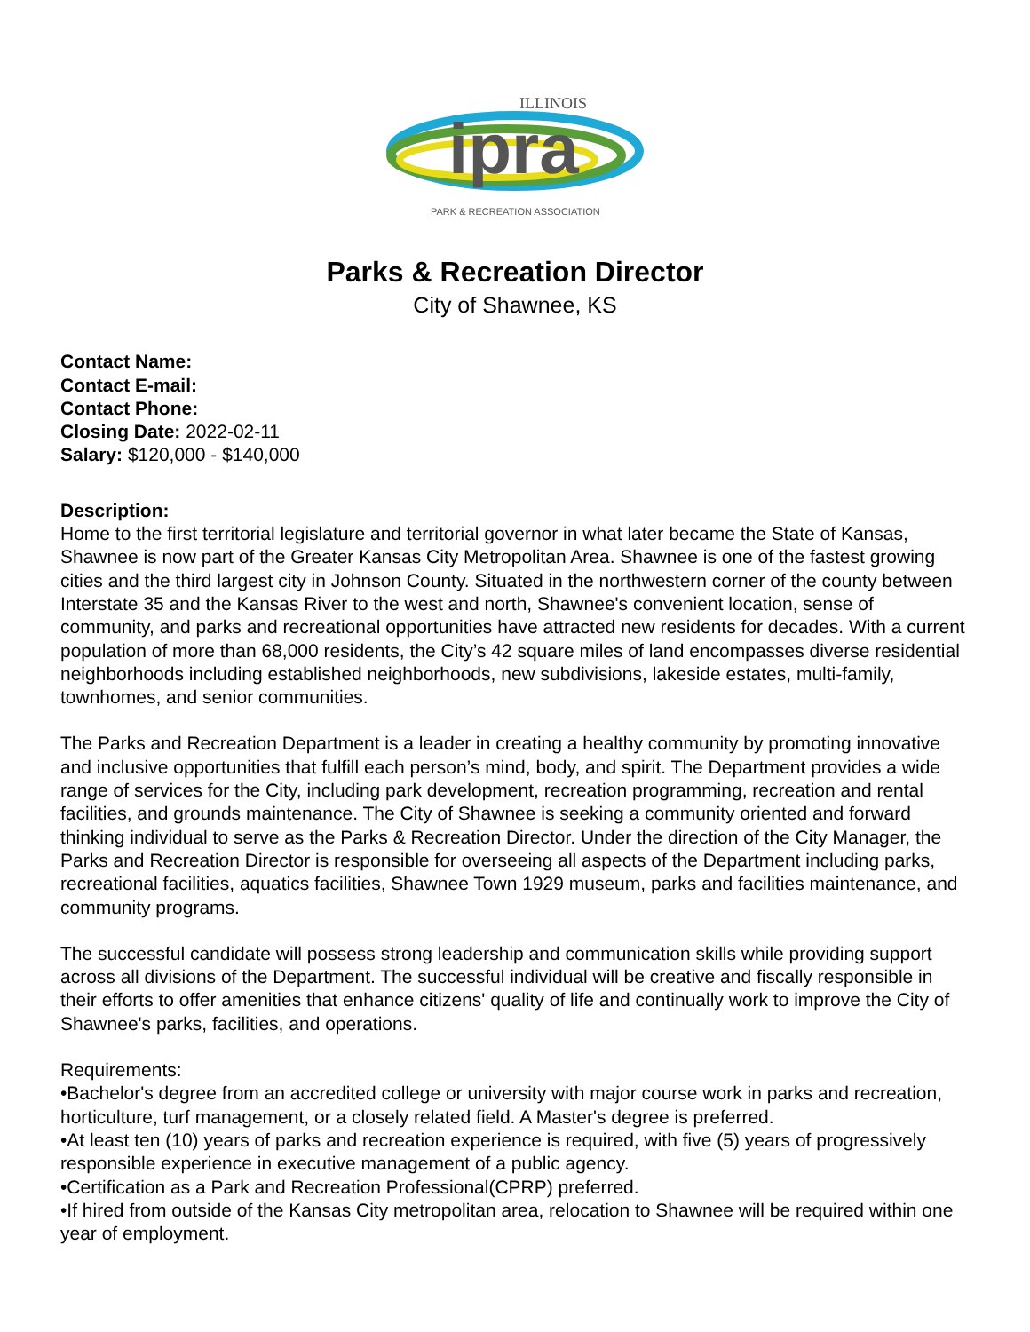ipra
ILLINOIS
PARK & RECREATION ASSOCIATION
Parks & Recreation Director
City of Shawnee, KS
Contact Name:
Contact E-mail:
Contact Phone:
Closing Date: 2022-02-11
Salary: $120,000 - $140,000
Description:
Home to the first territorial legislature and territorial governor in what later became the State of Kansas, Shawnee is now part of the Greater Kansas City Metropolitan Area. Shawnee is one of the fastest growing cities and the third largest city in Johnson County. Situated in the northwestern corner of the county between Interstate 35 and the Kansas River to the west and north, Shawnee's convenient location, sense of community, and parks and recreational opportunities have attracted new residents for decades. With a current population of more than 68,000 residents, the City’s 42 square miles of land encompasses diverse residential neighborhoods including established neighborhoods, new subdivisions, lakeside estates, multi-family, townhomes, and senior communities.
The Parks and Recreation Department is a leader in creating a healthy community by promoting innovative and inclusive opportunities that fulfill each person’s mind, body, and spirit. The Department provides a wide range of services for the City, including park development, recreation programming, recreation and rental facilities, and grounds maintenance. The City of Shawnee is seeking a community oriented and forward thinking individual to serve as the Parks & Recreation Director. Under the direction of the City Manager, the Parks and Recreation Director is responsible for overseeing all aspects of the Department including parks, recreational facilities, aquatics facilities, Shawnee Town 1929 museum, parks and facilities maintenance, and community programs.
The successful candidate will possess strong leadership and communication skills while providing support across all divisions of the Department. The successful individual will be creative and fiscally responsible in their efforts to offer amenities that enhance citizens' quality of life and continually work to improve the City of Shawnee's parks, facilities, and operations.
Requirements:
•Bachelor's degree from an accredited college or university with major course work in parks and recreation, horticulture, turf management, or a closely related field. A Master's degree is preferred.
•At least ten (10) years of parks and recreation experience is required, with five (5) years of progressively responsible experience in executive management of a public agency.
•Certification as a Park and Recreation Professional(CPRP) preferred.
•If hired from outside of the Kansas City metropolitan area, relocation to Shawnee will be required within one year of employment.